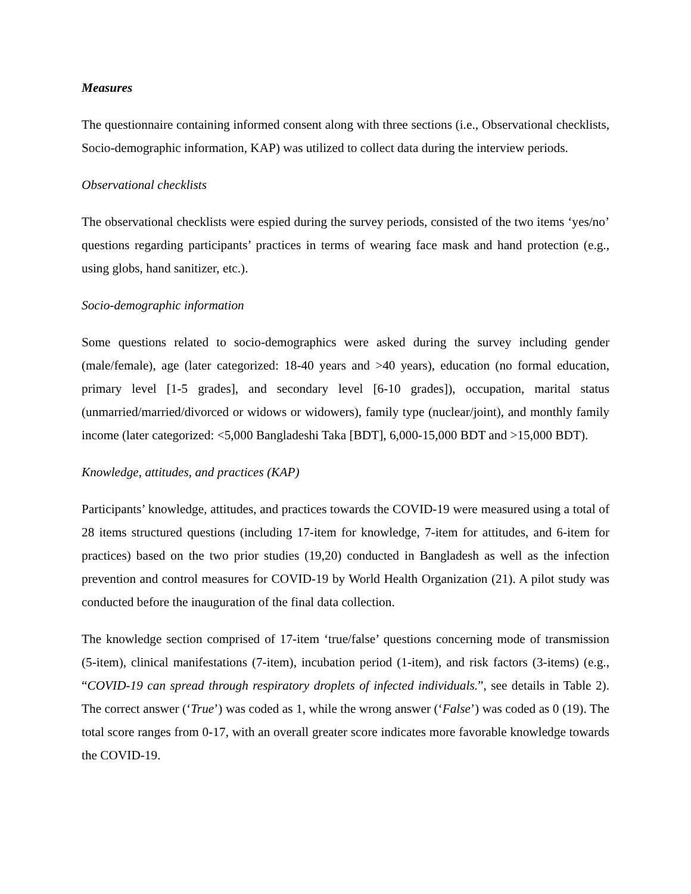Measures
The questionnaire containing informed consent along with three sections (i.e., Observational checklists, Socio-demographic information, KAP) was utilized to collect data during the interview periods.
Observational checklists
The observational checklists were espied during the survey periods, consisted of the two items ‘yes/no’ questions regarding participants’ practices in terms of wearing face mask and hand protection (e.g., using globs, hand sanitizer, etc.).
Socio-demographic information
Some questions related to socio-demographics were asked during the survey including gender (male/female), age (later categorized: 18-40 years and >40 years), education (no formal education, primary level [1-5 grades], and secondary level [6-10 grades]), occupation, marital status (unmarried/married/divorced or widows or widowers), family type (nuclear/joint), and monthly family income (later categorized: <5,000 Bangladeshi Taka [BDT], 6,000-15,000 BDT and >15,000 BDT).
Knowledge, attitudes, and practices (KAP)
Participants’ knowledge, attitudes, and practices towards the COVID-19 were measured using a total of 28 items structured questions (including 17-item for knowledge, 7-item for attitudes, and 6-item for practices) based on the two prior studies (19,20) conducted in Bangladesh as well as the infection prevention and control measures for COVID-19 by World Health Organization (21). A pilot study was conducted before the inauguration of the final data collection.
The knowledge section comprised of 17-item ‘true/false’ questions concerning mode of transmission (5-item), clinical manifestations (7-item), incubation period (1-item), and risk factors (3-items) (e.g., “COVID-19 can spread through respiratory droplets of infected individuals.”, see details in Table 2). The correct answer (‘True’) was coded as 1, while the wrong answer (‘False’) was coded as 0 (19). The total score ranges from 0-17, with an overall greater score indicates more favorable knowledge towards the COVID-19.